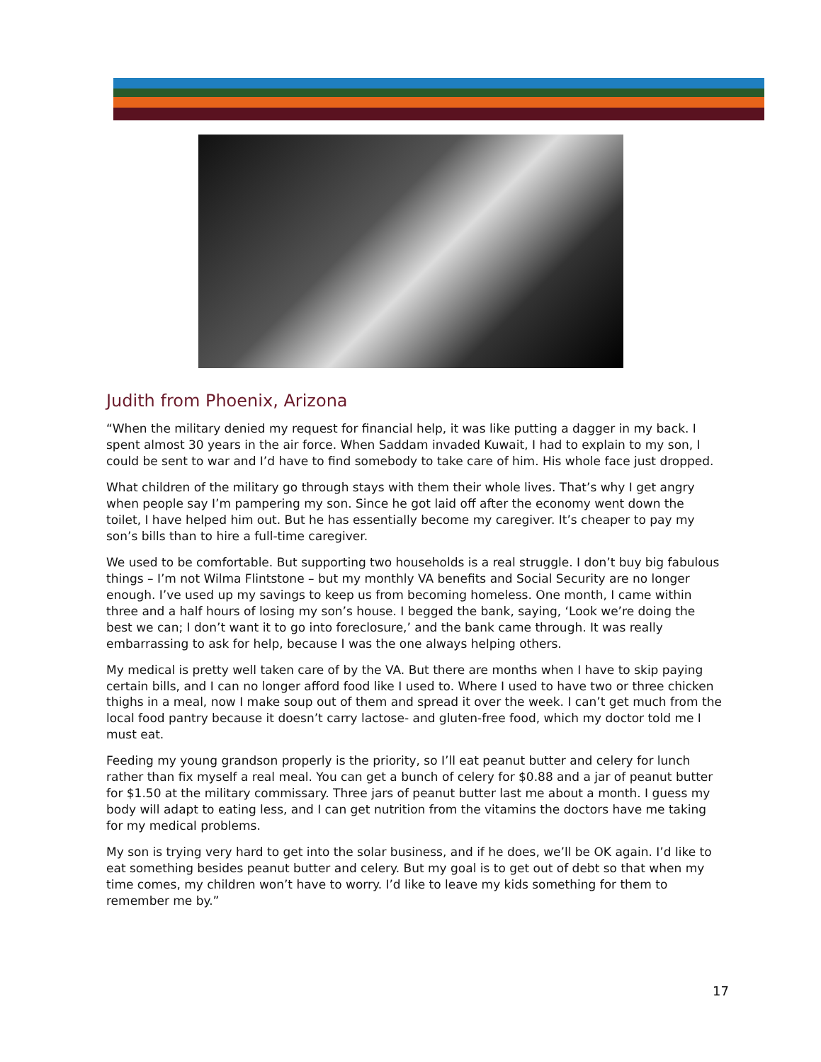Judith from Phoenix, Arizona
“When the military denied my request for financial help, it was like putting a dagger in my back. I spent almost 30 years in the air force. When Saddam invaded Kuwait, I had to explain to my son, I could be sent to war and I’d have to find somebody to take care of him. His whole face just dropped.
What children of the military go through stays with them their whole lives. That’s why I get angry when people say I’m pampering my son. Since he got laid off after the economy went down the toilet, I have helped him out. But he has essentially become my caregiver. It’s cheaper to pay my son’s bills than to hire a full-time caregiver.
We used to be comfortable. But supporting two households is a real struggle. I don’t buy big fabulous things – I’m not Wilma Flintstone – but my monthly VA benefits and Social Security are no longer enough. I’ve used up my savings to keep us from becoming homeless. One month, I came within three and a half hours of losing my son’s house. I begged the bank, saying, ‘Look we’re doing the best we can; I don’t want it to go into foreclosure,’ and the bank came through. It was really embarrassing to ask for help, because I was the one always helping others.
My medical is pretty well taken care of by the VA. But there are months when I have to skip paying certain bills, and I can no longer afford food like I used to. Where I used to have two or three chicken thighs in a meal, now I make soup out of them and spread it over the week. I can’t get much from the local food pantry because it doesn’t carry lactose- and gluten-free food, which my doctor told me I must eat.
Feeding my young grandson properly is the priority, so I’ll eat peanut butter and celery for lunch rather than fix myself a real meal. You can get a bunch of celery for $0.88 and a jar of peanut butter for $1.50 at the military commissary. Three jars of peanut butter last me about a month. I guess my body will adapt to eating less, and I can get nutrition from the vitamins the doctors have me taking for my medical problems.
My son is trying very hard to get into the solar business, and if he does, we’ll be OK again. I’d like to eat something besides peanut butter and celery. But my goal is to get out of debt so that when my time comes, my children won’t have to worry. I’d like to leave my kids something for them to remember me by.”
17